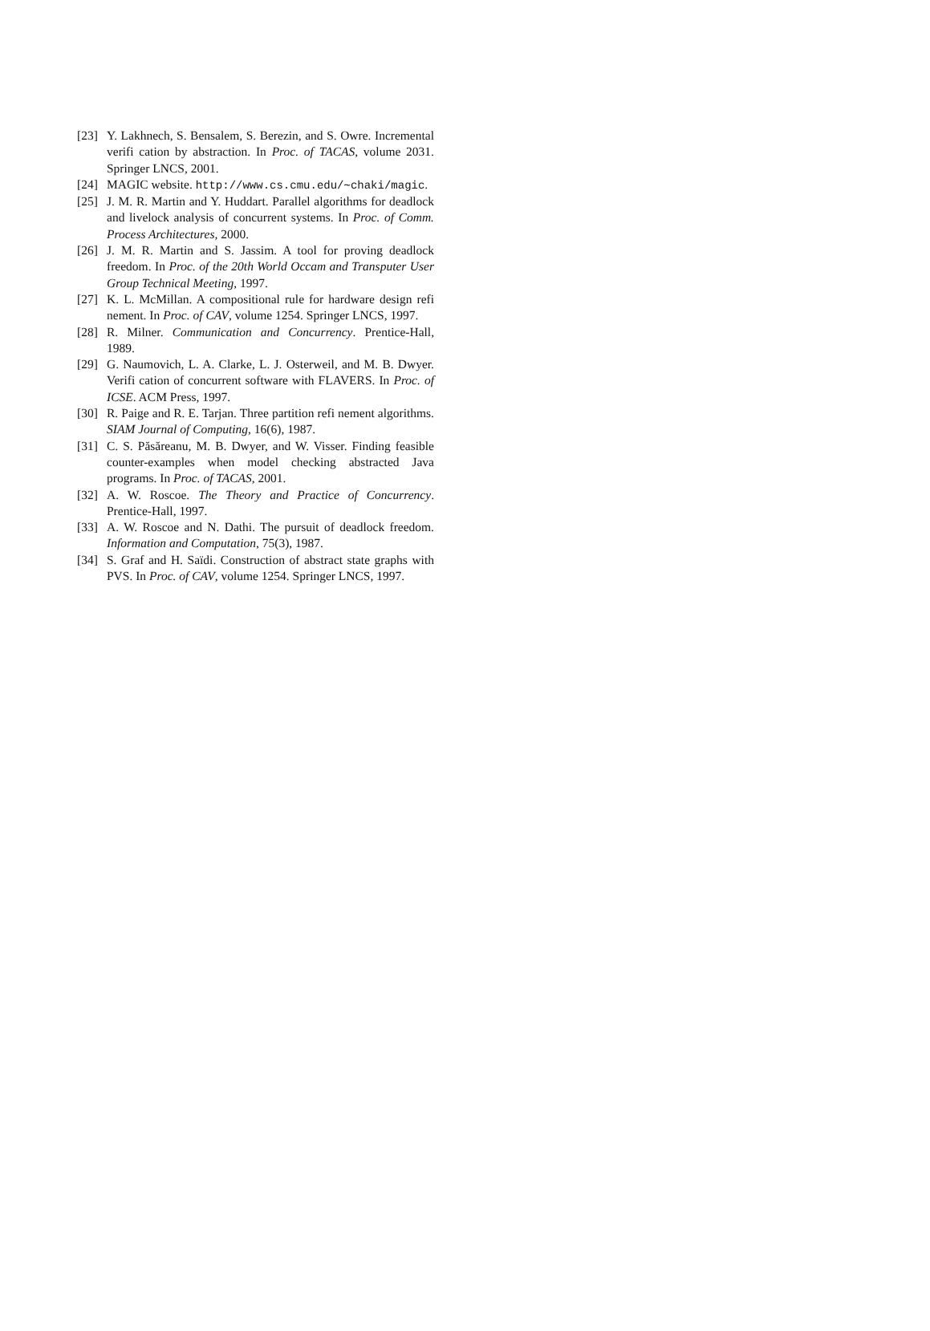[23] Y. Lakhnech, S. Bensalem, S. Berezin, and S. Owre. Incremental verifi cation by abstraction. In Proc. of TACAS, volume 2031. Springer LNCS, 2001.
[24] MAGIC website. http://www.cs.cmu.edu/∼chaki/magic.
[25] J. M. R. Martin and Y. Huddart. Parallel algorithms for deadlock and livelock analysis of concurrent systems. In Proc. of Comm. Process Architectures, 2000.
[26] J. M. R. Martin and S. Jassim. A tool for proving deadlock freedom. In Proc. of the 20th World Occam and Transputer User Group Technical Meeting, 1997.
[27] K. L. McMillan. A compositional rule for hardware design refi nement. In Proc. of CAV, volume 1254. Springer LNCS, 1997.
[28] R. Milner. Communication and Concurrency. Prentice-Hall, 1989.
[29] G. Naumovich, L. A. Clarke, L. J. Osterweil, and M. B. Dwyer. Verifi cation of concurrent software with FLAVERS. In Proc. of ICSE. ACM Press, 1997.
[30] R. Paige and R. E. Tarjan. Three partition refi nement algorithms. SIAM Journal of Computing, 16(6), 1987.
[31] C. S. Păsăreanu, M. B. Dwyer, and W. Visser. Finding feasible counter-examples when model checking abstracted Java programs. In Proc. of TACAS, 2001.
[32] A. W. Roscoe. The Theory and Practice of Concurrency. Prentice-Hall, 1997.
[33] A. W. Roscoe and N. Dathi. The pursuit of deadlock freedom. Information and Computation, 75(3), 1987.
[34] S. Graf and H. Saïdi. Construction of abstract state graphs with PVS. In Proc. of CAV, volume 1254. Springer LNCS, 1997.